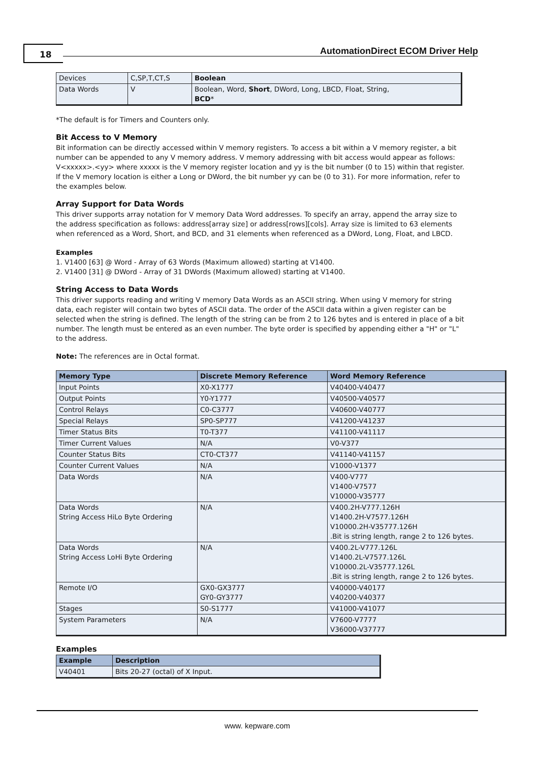18
AutomationDirect ECOM Driver Help
| Devices | C,SP,T,CT,S | Boolean |
| Data Words | V | Boolean, Word, Short , DWord, Long, LBCD, Float, String, BCD * |
*The default is for Timers and Counters only.
Bit Access to V Memory
Bit information can be directly accessed within V memory registers. To access a bit within a V memory register, a bit number can be appended to any V memory address. V memory addressing with bit access would appear as follows: V<xxxxx>.<yy> where xxxxx is the V memory register location and yy is the bit number (0 to 15) within that register. If the V memory location is either a Long or DWord, the bit number yy can be (0 to 31). For more information, refer to the examples below.
Array Support for Data Words
This driver supports array notation for V memory Data Word addresses. To specify an array, append the array size to the address specification as follows: address[array size] or address[rows][cols]. Array size is limited to 63 elements when referenced as a Word, Short, and BCD, and 31 elements when referenced as a DWord, Long, Float, and LBCD.
Examples
1. V1400 [63] @ Word - Array of 63 Words (Maximum allowed) starting at V1400.
2. V1400 [31] @ DWord - Array of 31 DWords (Maximum allowed) starting at V1400.
String Access to Data Words
This driver supports reading and writing V memory Data Words as an ASCII string. When using V memory for string data, each register will contain two bytes of ASCII data. The order of the ASCII data within a given register can be selected when the string is defined. The length of the string can be from 2 to 126 bytes and is entered in place of a bit number. The length must be entered as an even number. The byte order is specified by appending either a "H" or "L" to the address.
Note: The references are in Octal format.
| Memory Type | Discrete Memory Reference | Word Memory Reference |
| --- | --- | --- |
| Input Points | X0-X1777 | V40400-V40477 |
| Output Points | Y0-Y1777 | V40500-V40577 |
| Control Relays | C0-C3777 | V40600-V40777 |
| Special Relays | SP0-SP777 | V41200-V41237 |
| Timer Status Bits | T0-T377 | V41100-V41117 |
| Timer Current Values | N/A | V0-V377 |
| Counter Status Bits | CT0-CT377 | V41140-V41157 |
| Counter Current Values | N/A | V1000-V1377 |
| Data Words | N/A | V400-V777 V1400-V7577 V10000-V35777 |
| Data Words String Access HiLo Byte Ordering | N/A | V400.2H-V777.126H V1400.2H-V7577.126H V10000.2H-V35777.126H .Bit is string length, range 2 to 126 bytes. |
| Data Words String Access LoHi Byte Ordering | N/A | V400.2L-V777.126L V1400.2L-V7577.126L V10000.2L-V35777.126L .Bit is string length, range 2 to 126 bytes. |
| Remote I/O | GX0-GX3777 GY0-GY3777 | V40000-V40177 V40200-V40377 |
| Stages | S0-S1777 | V41000-V41077 |
| System Parameters | N/A | V7600-V7777 V36000-V37777 |
Examples
| Example | Description |
| --- | --- |
| V40401 | Bits 20-27 (octal) of X Input. |
www. kepware.com